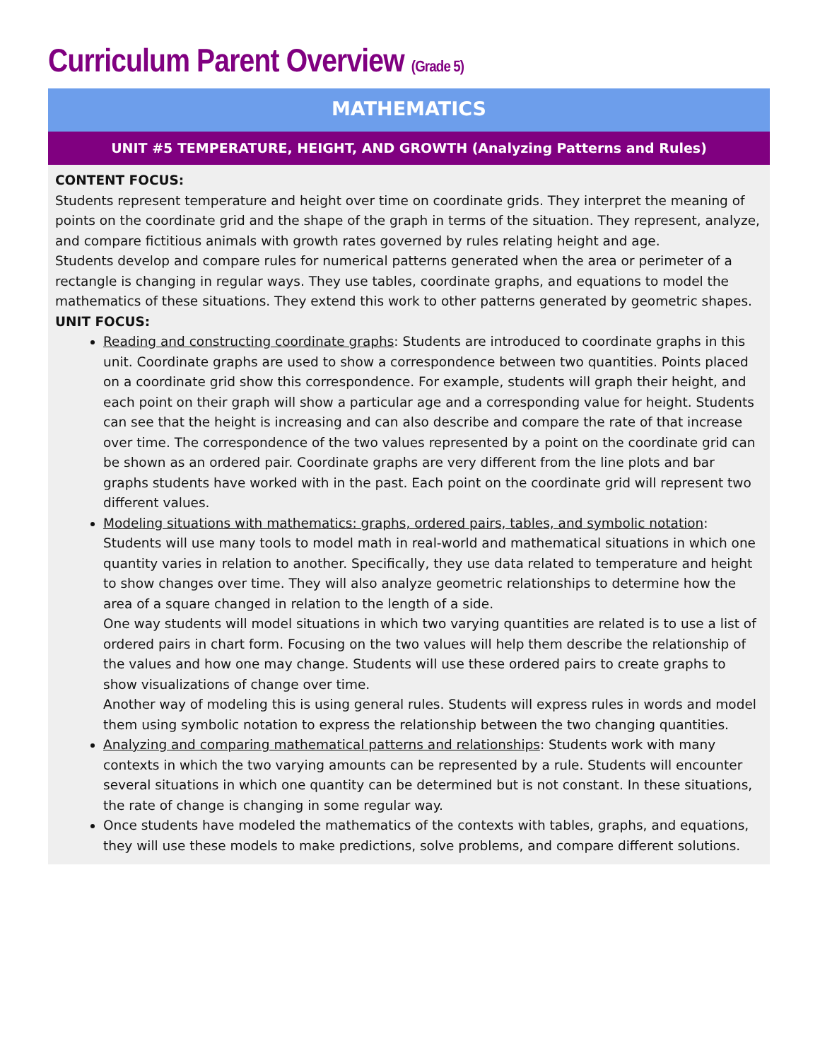Curriculum Parent Overview (Grade 5)
MATHEMATICS
UNIT #5 TEMPERATURE, HEIGHT, AND GROWTH (Analyzing Patterns and Rules)
CONTENT FOCUS:
Students represent temperature and height over time on coordinate grids. They interpret the meaning of points on the coordinate grid and the shape of the graph in terms of the situation. They represent, analyze, and compare fictitious animals with growth rates governed by rules relating height and age.
Students develop and compare rules for numerical patterns generated when the area or perimeter of a rectangle is changing in regular ways. They use tables, coordinate graphs, and equations to model the mathematics of these situations. They extend this work to other patterns generated by geometric shapes.
UNIT FOCUS:
Reading and constructing coordinate graphs: Students are introduced to coordinate graphs in this unit. Coordinate graphs are used to show a correspondence between two quantities. Points placed on a coordinate grid show this correspondence. For example, students will graph their height, and each point on their graph will show a particular age and a corresponding value for height. Students can see that the height is increasing and can also describe and compare the rate of that increase over time. The correspondence of the two values represented by a point on the coordinate grid can be shown as an ordered pair. Coordinate graphs are very different from the line plots and bar graphs students have worked with in the past. Each point on the coordinate grid will represent two different values.
Modeling situations with mathematics: graphs, ordered pairs, tables, and symbolic notation: Students will use many tools to model math in real-world and mathematical situations in which one quantity varies in relation to another. Specifically, they use data related to temperature and height to show changes over time. They will also analyze geometric relationships to determine how the area of a square changed in relation to the length of a side.
One way students will model situations in which two varying quantities are related is to use a list of ordered pairs in chart form. Focusing on the two values will help them describe the relationship of the values and how one may change. Students will use these ordered pairs to create graphs to show visualizations of change over time.
Another way of modeling this is using general rules. Students will express rules in words and model them using symbolic notation to express the relationship between the two changing quantities.
Analyzing and comparing mathematical patterns and relationships: Students work with many contexts in which the two varying amounts can be represented by a rule. Students will encounter several situations in which one quantity can be determined but is not constant. In these situations, the rate of change is changing in some regular way.
Once students have modeled the mathematics of the contexts with tables, graphs, and equations, they will use these models to make predictions, solve problems, and compare different solutions.